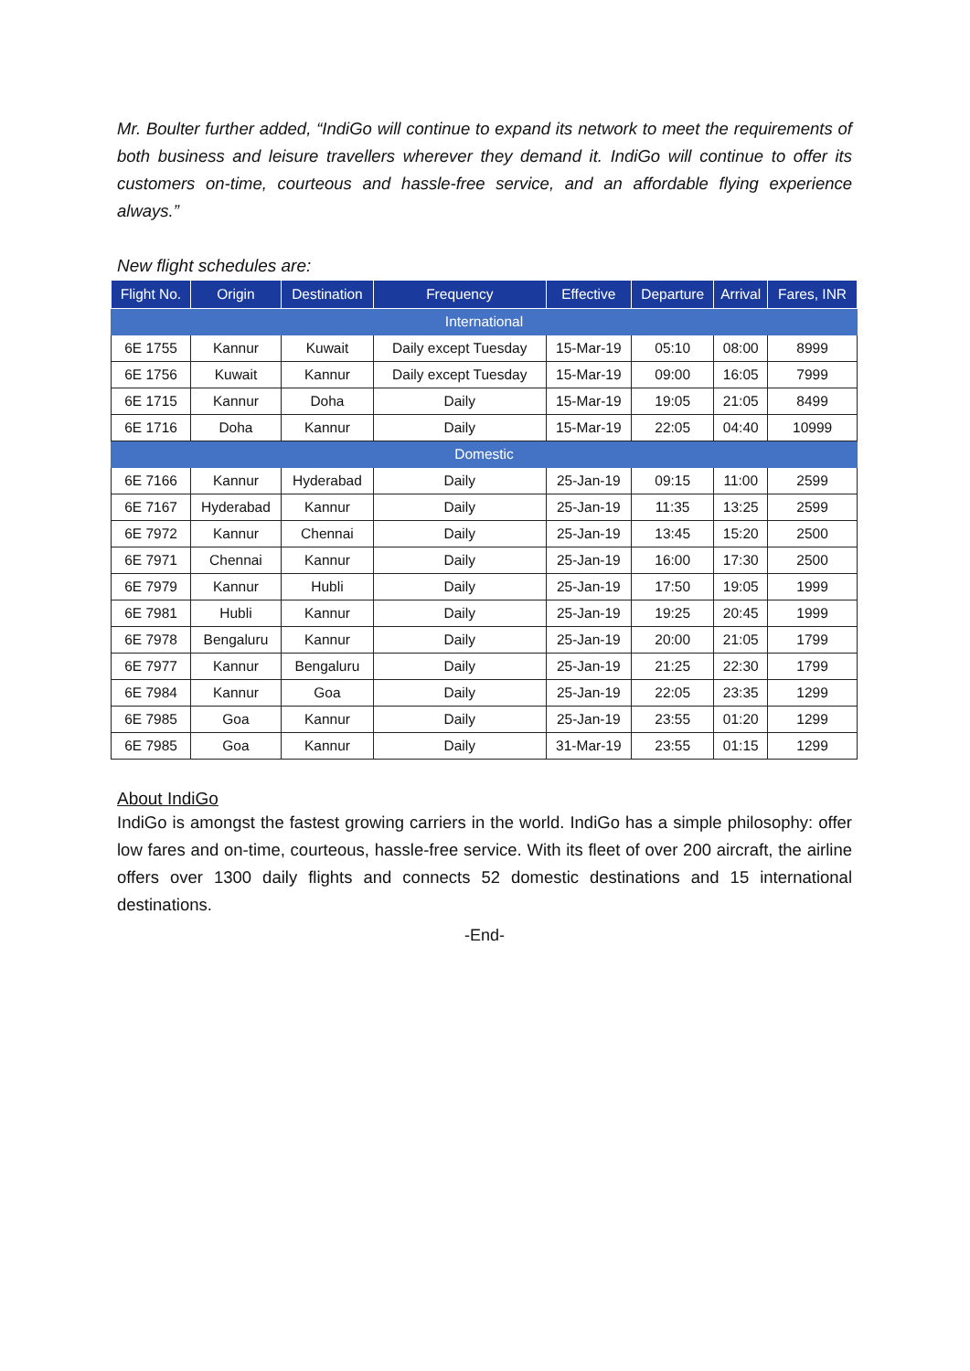Mr. Boulter further added, “IndiGo will continue to expand its network to meet the requirements of both business and leisure travellers wherever they demand it. IndiGo will continue to offer its customers on-time, courteous and hassle-free service, and an affordable flying experience always.”
New flight schedules are:
| Flight No. | Origin | Destination | Frequency | Effective | Departure | Arrival | Fares, INR |
| --- | --- | --- | --- | --- | --- | --- | --- |
| International | | | | | | | |
| 6E 1755 | Kannur | Kuwait | Daily except Tuesday | 15-Mar-19 | 05:10 | 08:00 | 8999 |
| 6E 1756 | Kuwait | Kannur | Daily except Tuesday | 15-Mar-19 | 09:00 | 16:05 | 7999 |
| 6E 1715 | Kannur | Doha | Daily | 15-Mar-19 | 19:05 | 21:05 | 8499 |
| 6E 1716 | Doha | Kannur | Daily | 15-Mar-19 | 22:05 | 04:40 | 10999 |
| Domestic | | | | | | | |
| 6E 7166 | Kannur | Hyderabad | Daily | 25-Jan-19 | 09:15 | 11:00 | 2599 |
| 6E 7167 | Hyderabad | Kannur | Daily | 25-Jan-19 | 11:35 | 13:25 | 2599 |
| 6E 7972 | Kannur | Chennai | Daily | 25-Jan-19 | 13:45 | 15:20 | 2500 |
| 6E 7971 | Chennai | Kannur | Daily | 25-Jan-19 | 16:00 | 17:30 | 2500 |
| 6E 7979 | Kannur | Hubli | Daily | 25-Jan-19 | 17:50 | 19:05 | 1999 |
| 6E 7981 | Hubli | Kannur | Daily | 25-Jan-19 | 19:25 | 20:45 | 1999 |
| 6E 7978 | Bengaluru | Kannur | Daily | 25-Jan-19 | 20:00 | 21:05 | 1799 |
| 6E 7977 | Kannur | Bengaluru | Daily | 25-Jan-19 | 21:25 | 22:30 | 1799 |
| 6E 7984 | Kannur | Goa | Daily | 25-Jan-19 | 22:05 | 23:35 | 1299 |
| 6E 7985 | Goa | Kannur | Daily | 25-Jan-19 | 23:55 | 01:20 | 1299 |
| 6E 7985 | Goa | Kannur | Daily | 31-Mar-19 | 23:55 | 01:15 | 1299 |
About IndiGo
IndiGo is amongst the fastest growing carriers in the world. IndiGo has a simple philosophy: offer low fares and on-time, courteous, hassle-free service. With its fleet of over 200 aircraft, the airline offers over 1300 daily flights and connects 52 domestic destinations and 15 international destinations.
-End-